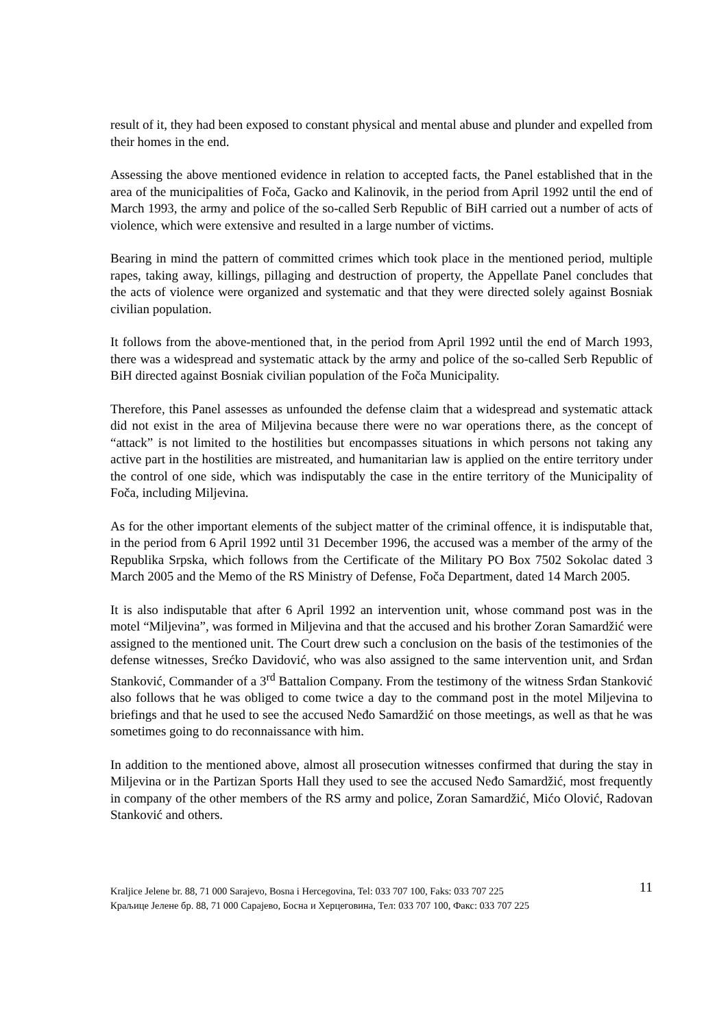result of it, they had been exposed to constant physical and mental abuse and plunder and expelled from their homes in the end.
Assessing the above mentioned evidence in relation to accepted facts, the Panel established that in the area of the municipalities of Foča, Gacko and Kalinovik, in the period from April 1992 until the end of March 1993, the army and police of the so-called Serb Republic of BiH carried out a number of acts of violence, which were extensive and resulted in a large number of victims.
Bearing in mind the pattern of committed crimes which took place in the mentioned period, multiple rapes, taking away, killings, pillaging and destruction of property, the Appellate Panel concludes that the acts of violence were organized and systematic and that they were directed solely against Bosniak civilian population.
It follows from the above-mentioned that, in the period from April 1992 until the end of March 1993, there was a widespread and systematic attack by the army and police of the so-called Serb Republic of BiH directed against Bosniak civilian population of the Foča Municipality.
Therefore, this Panel assesses as unfounded the defense claim that a widespread and systematic attack did not exist in the area of Miljevina because there were no war operations there, as the concept of “attack” is not limited to the hostilities but encompasses situations in which persons not taking any active part in the hostilities are mistreated, and humanitarian law is applied on the entire territory under the control of one side, which was indisputably the case in the entire territory of the Municipality of Foča, including Miljevina.
As for the other important elements of the subject matter of the criminal offence, it is indisputable that, in the period from 6 April 1992 until 31 December 1996, the accused was a member of the army of the Republika Srpska, which follows from the Certificate of the Military PO Box 7502 Sokolac dated 3 March 2005 and the Memo of the RS Ministry of Defense, Foča Department, dated 14 March 2005.
It is also indisputable that after 6 April 1992 an intervention unit, whose command post was in the motel “Miljevina”, was formed in Miljevina and that the accused and his brother Zoran Samardžić were assigned to the mentioned unit. The Court drew such a conclusion on the basis of the testimonies of the defense witnesses, Srećko Davidović, who was also assigned to the same intervention unit, and Srđan Stanković, Commander of a 3<sup>rd</sup> Battalion Company. From the testimony of the witness Srđan Stanković also follows that he was obliged to come twice a day to the command post in the motel Miljevina to briefings and that he used to see the accused Neđo Samardžić on those meetings, as well as that he was sometimes going to do reconnaissance with him.
In addition to the mentioned above, almost all prosecution witnesses confirmed that during the stay in Miljevina or in the Partizan Sports Hall they used to see the accused Neđo Samardžić, most frequently in company of the other members of the RS army and police, Zoran Samardžić, Mićo Olović, Radovan Stanković and others.
11
Kraljice Jelene br. 88, 71 000 Sarajevo, Bosna i Hercegovina, Tel: 033 707 100, Faks: 033 707 225
Краљице Јелене бр. 88, 71 000 Сарајево, Босна и Херцеговина, Тел: 033 707 100, Факс: 033 707 225